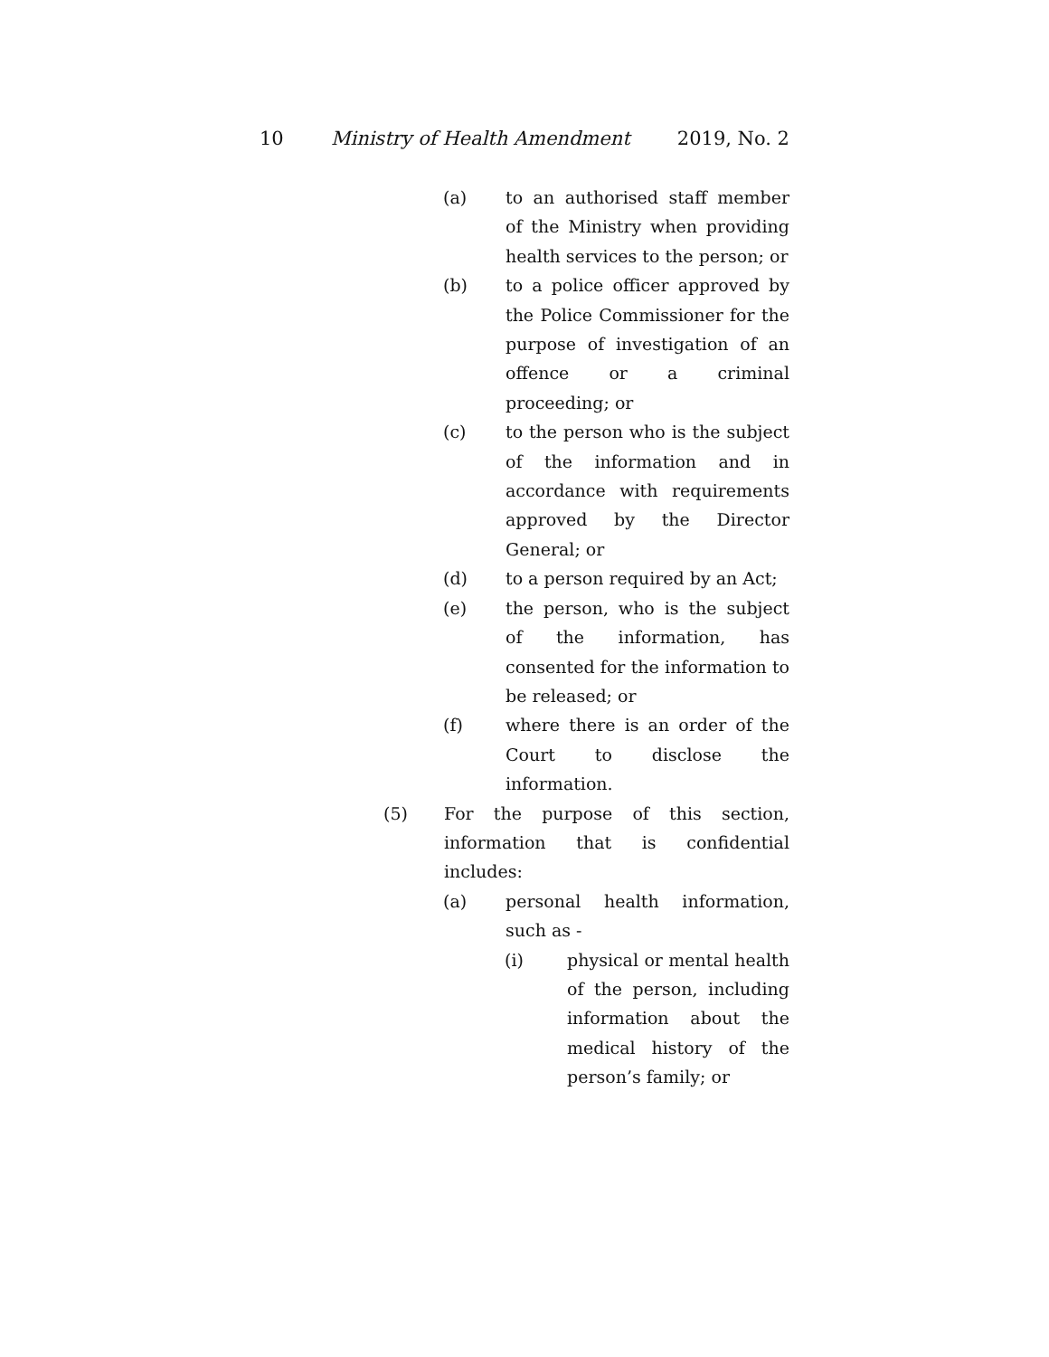10 Ministry of Health Amendment 2019, No. 2
(a) to an authorised staff member of the Ministry when providing health services to the person; or
(b) to a police officer approved by the Police Commissioner for the purpose of investigation of an offence or a criminal proceeding; or
(c) to the person who is the subject of the information and in accordance with requirements approved by the Director General; or
(d) to a person required by an Act;
(e) the person, who is the subject of the information, has consented for the information to be released; or
(f) where there is an order of the Court to disclose the information.
(5) For the purpose of this section, information that is confidential includes:
(a) personal health information, such as -
(i) physical or mental health of the person, including information about the medical history of the person’s family; or